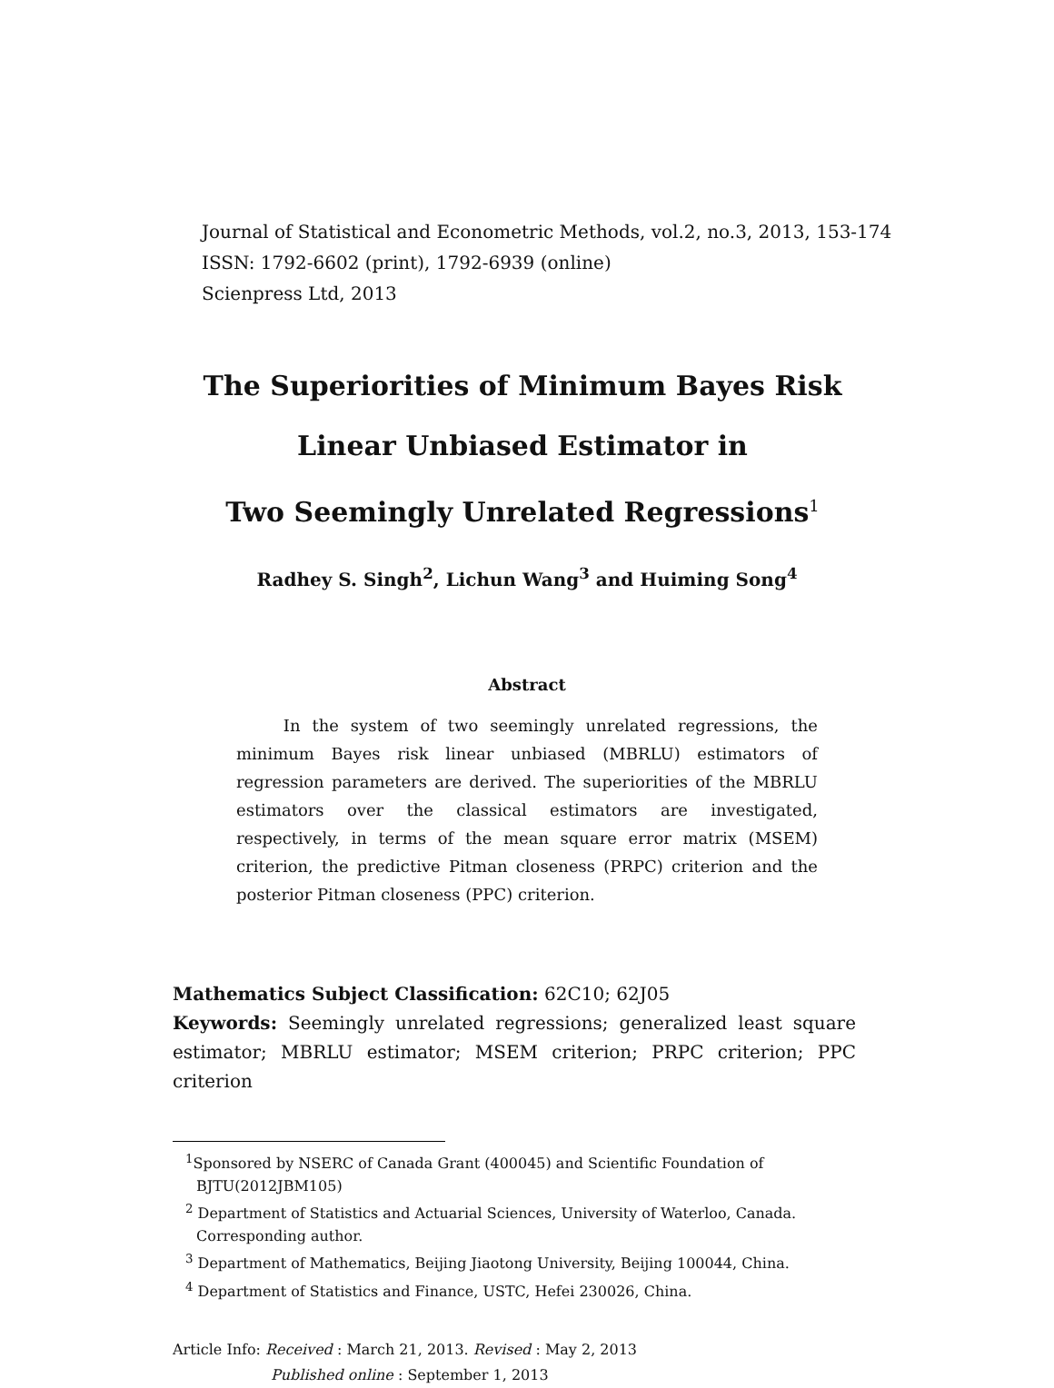Journal of Statistical and Econometric Methods, vol.2, no.3, 2013, 153-174
ISSN: 1792-6602 (print), 1792-6939 (online)
Scienpress Ltd, 2013
The Superiorities of Minimum Bayes Risk
Linear Unbiased Estimator in
Two Seemingly Unrelated Regressions<sup>1</sup>
Radhey S. Singh<sup>2</sup>, Lichun Wang<sup>3</sup> and Huiming Song<sup>4</sup>
Abstract
In the system of two seemingly unrelated regressions, the minimum Bayes risk linear unbiased (MBRLU) estimators of regression parameters are derived. The superiorities of the MBRLU estimators over the classical estimators are investigated, respectively, in terms of the mean square error matrix (MSEM) criterion, the predictive Pitman closeness (PRPC) criterion and the posterior Pitman closeness (PPC) criterion.
Mathematics Subject Classification: 62C10; 62J05
Keywords: Seemingly unrelated regressions; generalized least square estimator; MBRLU estimator; MSEM criterion; PRPC criterion; PPC criterion
<sup>1</sup> Sponsored by NSERC of Canada Grant (400045) and Scientific Foundation of BJTU(2012JBM105)
<sup>2</sup> Department of Statistics and Actuarial Sciences, University of Waterloo, Canada. Corresponding author.
<sup>3</sup> Department of Mathematics, Beijing Jiaotong University, Beijing 100044, China.
<sup>4</sup> Department of Statistics and Finance, USTC, Hefei 230026, China.
Article Info: Received : March 21, 2013. Revised : May 2, 2013
Published online : September 1, 2013